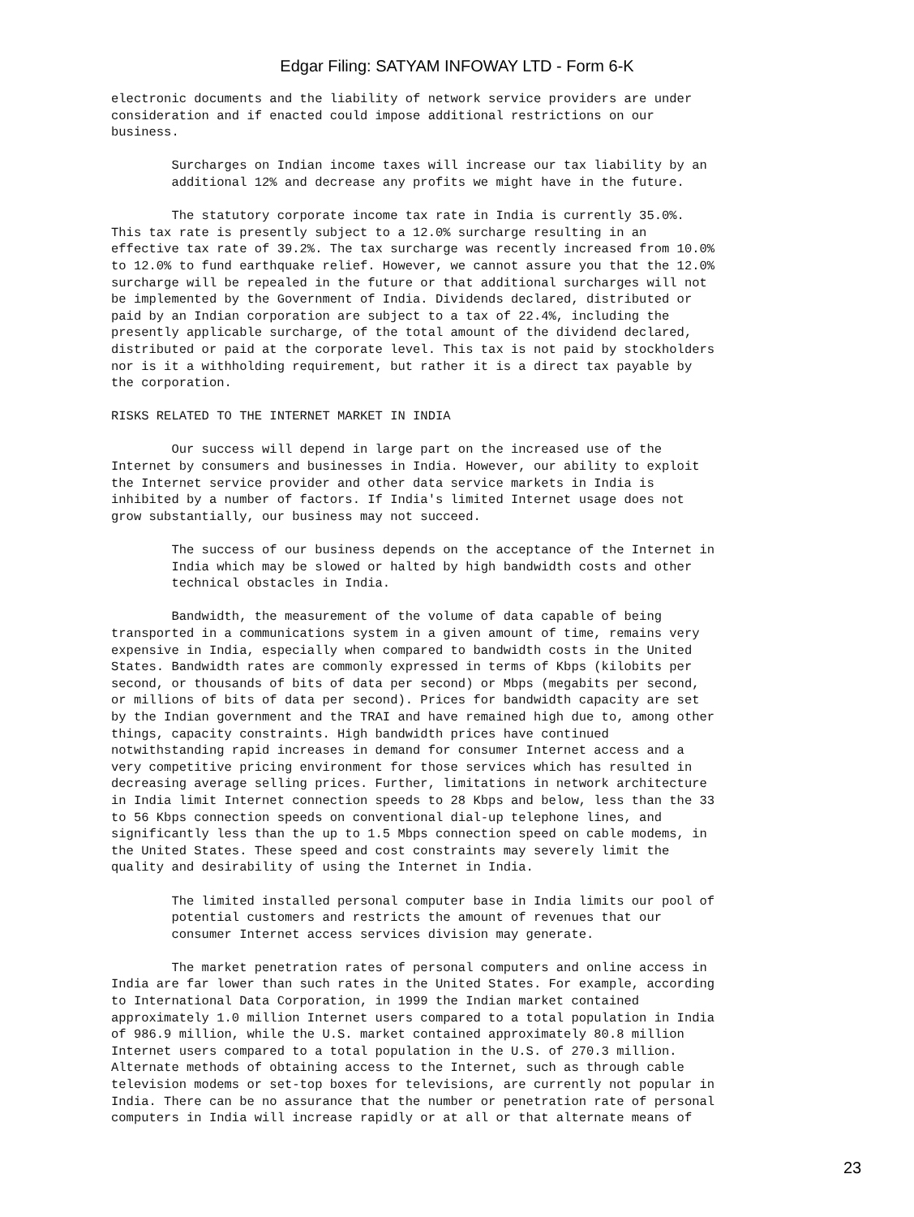Edgar Filing: SATYAM INFOWAY LTD - Form 6-K
electronic documents and the liability of network service providers are under
consideration and if enacted could impose additional restrictions on our
business.

        Surcharges on Indian income taxes will increase our tax liability by an
        additional 12% and decrease any profits we might have in the future.

        The statutory corporate income tax rate in India is currently 35.0%.
This tax rate is presently subject to a 12.0% surcharge resulting in an
effective tax rate of 39.2%. The tax surcharge was recently increased from 10.0%
to 12.0% to fund earthquake relief. However, we cannot assure you that the 12.0%
surcharge will be repealed in the future or that additional surcharges will not
be implemented by the Government of India. Dividends declared, distributed or
paid by an Indian corporation are subject to a tax of 22.4%, including the
presently applicable surcharge, of the total amount of the dividend declared,
distributed or paid at the corporate level. This tax is not paid by stockholders
nor is it a withholding requirement, but rather it is a direct tax payable by
the corporation.

RISKS RELATED TO THE INTERNET MARKET IN INDIA

        Our success will depend in large part on the increased use of the
Internet by consumers and businesses in India. However, our ability to exploit
the Internet service provider and other data service markets in India is
inhibited by a number of factors. If India's limited Internet usage does not
grow substantially, our business may not succeed.

        The success of our business depends on the acceptance of the Internet in
        India which may be slowed or halted by high bandwidth costs and other
        technical obstacles in India.

        Bandwidth, the measurement of the volume of data capable of being
transported in a communications system in a given amount of time, remains very
expensive in India, especially when compared to bandwidth costs in the United
States. Bandwidth rates are commonly expressed in terms of Kbps (kilobits per
second, or thousands of bits of data per second) or Mbps (megabits per second,
or millions of bits of data per second). Prices for bandwidth capacity are set
by the Indian government and the TRAI and have remained high due to, among other
things, capacity constraints. High bandwidth prices have continued
notwithstanding rapid increases in demand for consumer Internet access and a
very competitive pricing environment for those services which has resulted in
decreasing average selling prices. Further, limitations in network architecture
in India limit Internet connection speeds to 28 Kbps and below, less than the 33
to 56 Kbps connection speeds on conventional dial-up telephone lines, and
significantly less than the up to 1.5 Mbps connection speed on cable modems, in
the United States. These speed and cost constraints may severely limit the
quality and desirability of using the Internet in India.

        The limited installed personal computer base in India limits our pool of
        potential customers and restricts the amount of revenues that our
        consumer Internet access services division may generate.

        The market penetration rates of personal computers and online access in
India are far lower than such rates in the United States. For example, according
to International Data Corporation, in 1999 the Indian market contained
approximately 1.0 million Internet users compared to a total population in India
of 986.9 million, while the U.S. market contained approximately 80.8 million
Internet users compared to a total population in the U.S. of 270.3 million.
Alternate methods of obtaining access to the Internet, such as through cable
television modems or set-top boxes for televisions, are currently not popular in
India. There can be no assurance that the number or penetration rate of personal
computers in India will increase rapidly or at all or that alternate means of
23